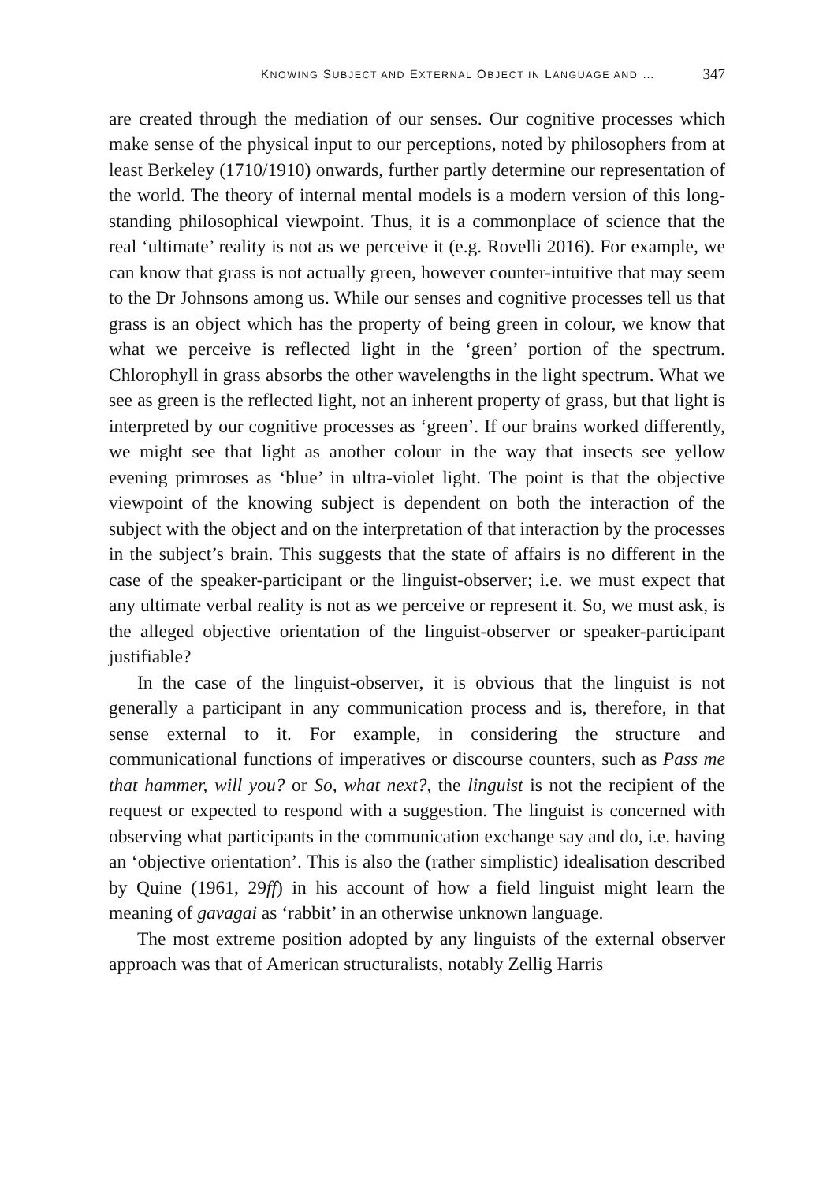KNOWING SUBJECT AND EXTERNAL OBJECT IN LANGUAGE AND … 347
are created through the mediation of our senses. Our cognitive processes which make sense of the physical input to our perceptions, noted by philosophers from at least Berkeley (1710/1910) onwards, further partly determine our representation of the world. The theory of internal mental models is a modern version of this long-standing philosophical viewpoint. Thus, it is a commonplace of science that the real ‘ultimate’ reality is not as we perceive it (e.g. Rovelli 2016). For example, we can know that grass is not actually green, however counter-intuitive that may seem to the Dr Johnsons among us. While our senses and cognitive processes tell us that grass is an object which has the property of being green in colour, we know that what we perceive is reflected light in the ‘green’ portion of the spectrum. Chlorophyll in grass absorbs the other wavelengths in the light spectrum. What we see as green is the reflected light, not an inherent property of grass, but that light is interpreted by our cognitive processes as ‘green’. If our brains worked differently, we might see that light as another colour in the way that insects see yellow evening primroses as ‘blue’ in ultra-violet light. The point is that the objective viewpoint of the knowing subject is dependent on both the interaction of the subject with the object and on the interpretation of that interaction by the processes in the subject’s brain. This suggests that the state of affairs is no different in the case of the speaker-participant or the linguist-observer; i.e. we must expect that any ultimate verbal reality is not as we perceive or represent it. So, we must ask, is the alleged objective orientation of the linguist-observer or speaker-participant justifiable?
In the case of the linguist-observer, it is obvious that the linguist is not generally a participant in any communication process and is, therefore, in that sense external to it. For example, in considering the structure and communicational functions of imperatives or discourse counters, such as Pass me that hammer, will you? or So, what next?, the linguist is not the recipient of the request or expected to respond with a suggestion. The linguist is concerned with observing what participants in the communication exchange say and do, i.e. having an ‘objective orientation’. This is also the (rather simplistic) idealisation described by Quine (1961, 29ff) in his account of how a field linguist might learn the meaning of gavagai as ‘rabbit’ in an otherwise unknown language.
The most extreme position adopted by any linguists of the external observer approach was that of American structuralists, notably Zellig Harris